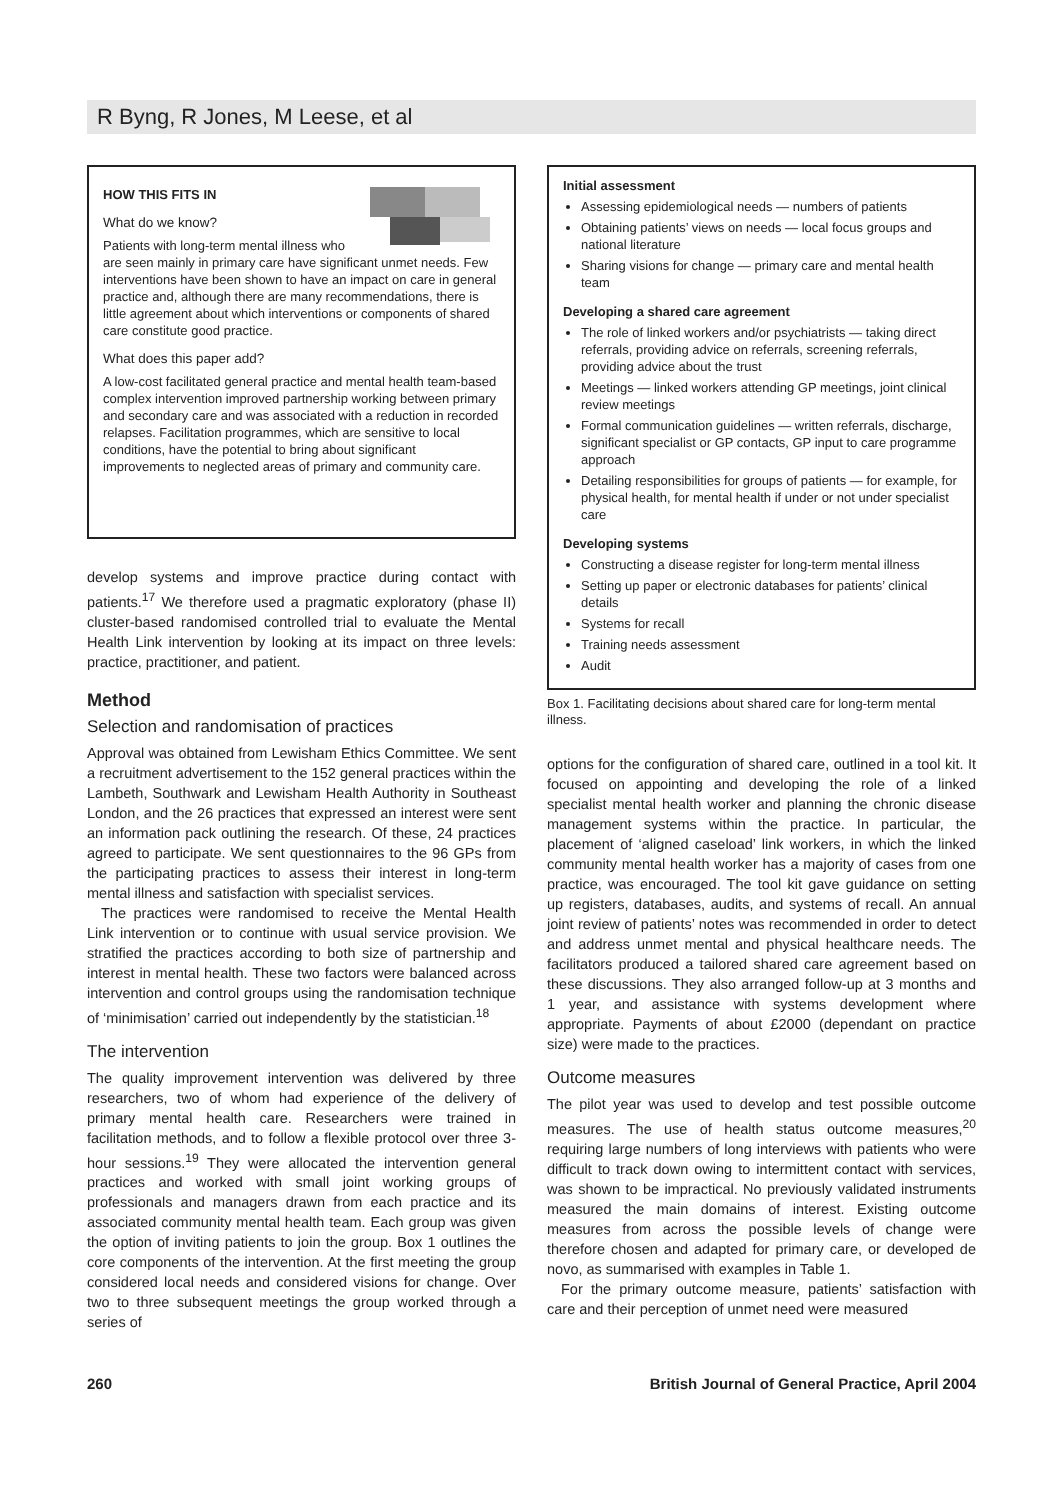R Byng, R Jones, M Leese, et al
HOW THIS FITS IN
What do we know?
Patients with long-term mental illness who are seen mainly in primary care have significant unmet needs. Few interventions have been shown to have an impact on care in general practice and, although there are many recommendations, there is little agreement about which interventions or components of shared care constitute good practice.
What does this paper add?
A low-cost facilitated general practice and mental health team-based complex intervention improved partnership working between primary and secondary care and was associated with a reduction in recorded relapses. Facilitation programmes, which are sensitive to local conditions, have the potential to bring about significant improvements to neglected areas of primary and community care.
develop systems and improve practice during contact with patients.<sup>17</sup> We therefore used a pragmatic exploratory (phase II) cluster-based randomised controlled trial to evaluate the Mental Health Link intervention by looking at its impact on three levels: practice, practitioner, and patient.
Method
Selection and randomisation of practices
Approval was obtained from Lewisham Ethics Committee. We sent a recruitment advertisement to the 152 general practices within the Lambeth, Southwark and Lewisham Health Authority in Southeast London, and the 26 practices that expressed an interest were sent an information pack outlining the research. Of these, 24 practices agreed to participate. We sent questionnaires to the 96 GPs from the participating practices to assess their interest in long-term mental illness and satisfaction with specialist services.
The practices were randomised to receive the Mental Health Link intervention or to continue with usual service provision. We stratified the practices according to both size of partnership and interest in mental health. These two factors were balanced across intervention and control groups using the randomisation technique of ‘minimisation’ carried out independently by the statistician.<sup>18</sup>
The intervention
The quality improvement intervention was delivered by three researchers, two of whom had experience of the delivery of primary mental health care. Researchers were trained in facilitation methods, and to follow a flexible protocol over three 3-hour sessions.<sup>19</sup> They were allocated the intervention general practices and worked with small joint working groups of professionals and managers drawn from each practice and its associated community mental health team. Each group was given the option of inviting patients to join the group. Box 1 outlines the core components of the intervention. At the first meeting the group considered local needs and considered visions for change. Over two to three subsequent meetings the group worked through a series of
Initial assessment
Assessing epidemiological needs — numbers of patients
Obtaining patients’ views on needs — local focus groups and national literature
Sharing visions for change — primary care and mental health team
Developing a shared care agreement
The role of linked workers and/or psychiatrists — taking direct referrals, providing advice on referrals, screening referrals, providing advice about the trust
Meetings — linked workers attending GP meetings, joint clinical review meetings
Formal communication guidelines — written referrals, discharge, significant specialist or GP contacts, GP input to care programme approach
Detailing responsibilities for groups of patients — for example, for physical health, for mental health if under or not under specialist care
Developing systems
Constructing a disease register for long-term mental illness
Setting up paper or electronic databases for patients’ clinical details
Systems for recall
Training needs assessment
Audit
Box 1. Facilitating decisions about shared care for long-term mental illness.
options for the configuration of shared care, outlined in a tool kit. It focused on appointing and developing the role of a linked specialist mental health worker and planning the chronic disease management systems within the practice. In particular, the placement of ‘aligned caseload’ link workers, in which the linked community mental health worker has a majority of cases from one practice, was encouraged. The tool kit gave guidance on setting up registers, databases, audits, and systems of recall. An annual joint review of patients’ notes was recommended in order to detect and address unmet mental and physical healthcare needs. The facilitators produced a tailored shared care agreement based on these discussions. They also arranged follow-up at 3 months and 1 year, and assistance with systems development where appropriate. Payments of about £2000 (dependant on practice size) were made to the practices.
Outcome measures
The pilot year was used to develop and test possible outcome measures. The use of health status outcome measures,<sup>20</sup> requiring large numbers of long interviews with patients who were difficult to track down owing to intermittent contact with services, was shown to be impractical. No previously validated instruments measured the main domains of interest. Existing outcome measures from across the possible levels of change were therefore chosen and adapted for primary care, or developed de novo, as summarised with examples in Table 1.
For the primary outcome measure, patients’ satisfaction with care and their perception of unmet need were measured
260 British Journal of General Practice, April 2004